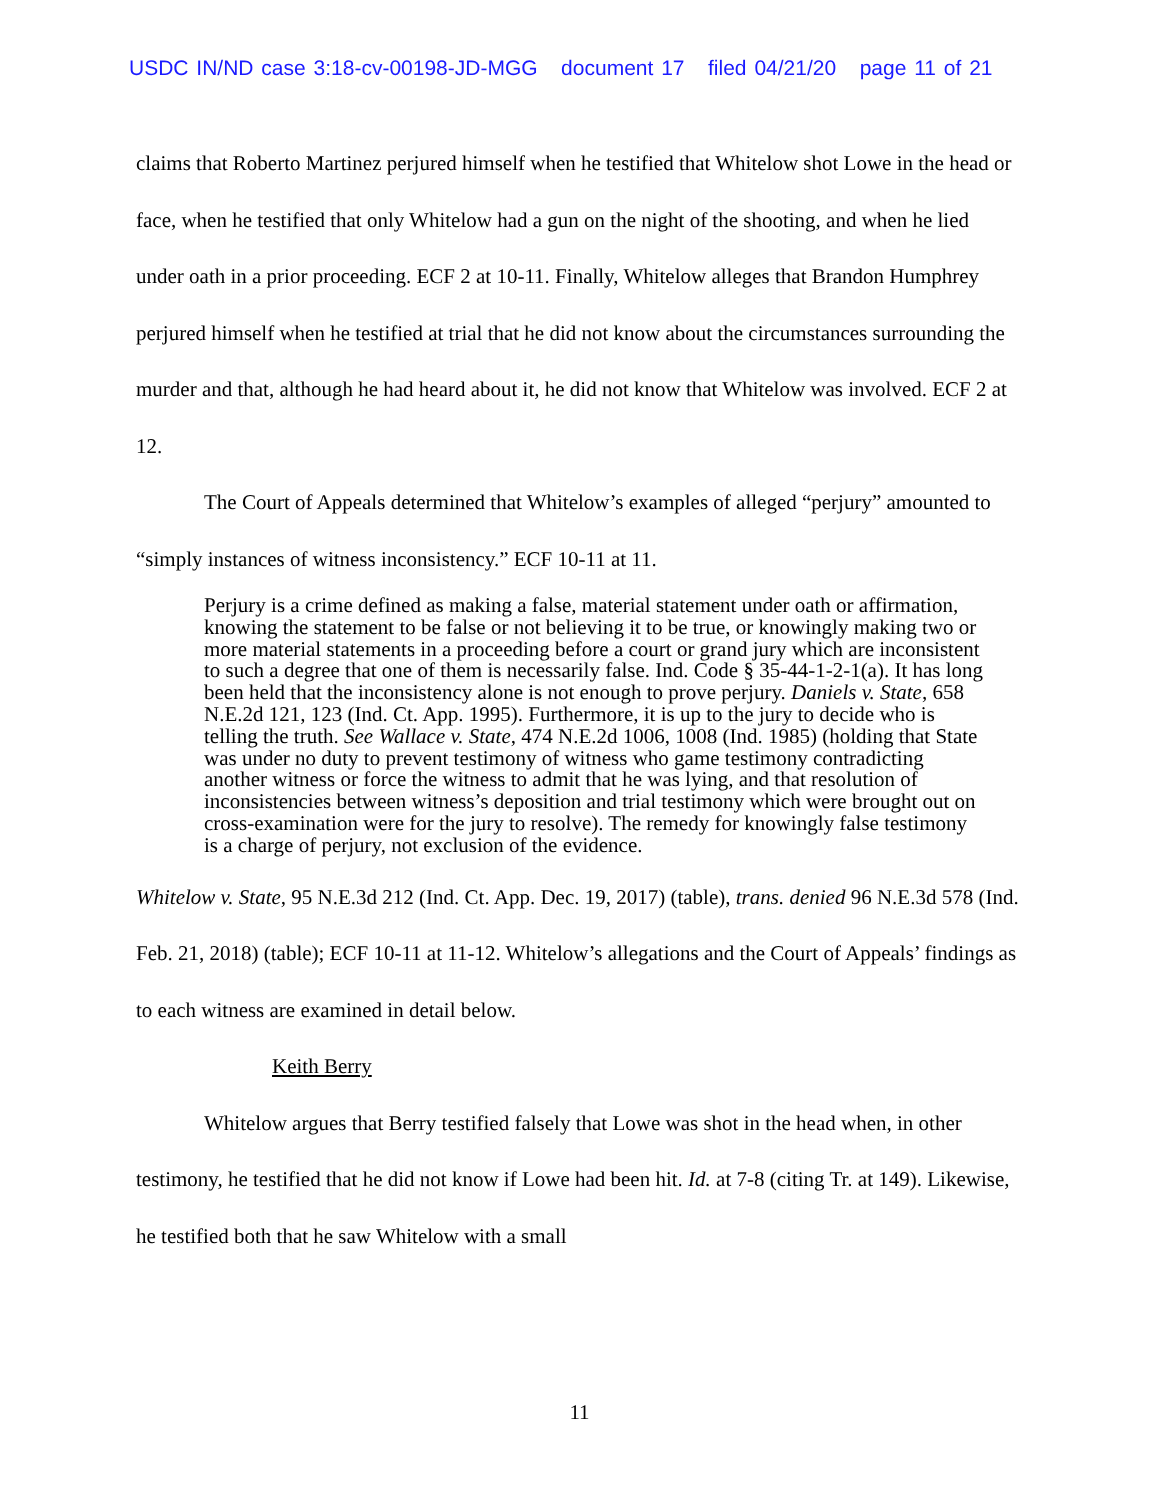USDC IN/ND case 3:18-cv-00198-JD-MGG document 17 filed 04/21/20 page 11 of 21
claims that Roberto Martinez perjured himself when he testified that Whitelow shot Lowe in the head or face, when he testified that only Whitelow had a gun on the night of the shooting, and when he lied under oath in a prior proceeding. ECF 2 at 10-11. Finally, Whitelow alleges that Brandon Humphrey perjured himself when he testified at trial that he did not know about the circumstances surrounding the murder and that, although he had heard about it, he did not know that Whitelow was involved. ECF 2 at 12.
The Court of Appeals determined that Whitelow’s examples of alleged “perjury” amounted to “simply instances of witness inconsistency.” ECF 10-11 at 11.
Perjury is a crime defined as making a false, material statement under oath or affirmation, knowing the statement to be false or not believing it to be true, or knowingly making two or more material statements in a proceeding before a court or grand jury which are inconsistent to such a degree that one of them is necessarily false. Ind. Code § 35-44-1-2-1(a). It has long been held that the inconsistency alone is not enough to prove perjury. Daniels v. State, 658 N.E.2d 121, 123 (Ind. Ct. App. 1995). Furthermore, it is up to the jury to decide who is telling the truth. See Wallace v. State, 474 N.E.2d 1006, 1008 (Ind. 1985) (holding that State was under no duty to prevent testimony of witness who game testimony contradicting another witness or force the witness to admit that he was lying, and that resolution of inconsistencies between witness’s deposition and trial testimony which were brought out on cross-examination were for the jury to resolve). The remedy for knowingly false testimony is a charge of perjury, not exclusion of the evidence.
Whitelow v. State, 95 N.E.3d 212 (Ind. Ct. App. Dec. 19, 2017) (table), trans. denied 96 N.E.3d 578 (Ind. Feb. 21, 2018) (table); ECF 10-11 at 11-12. Whitelow’s allegations and the Court of Appeals’ findings as to each witness are examined in detail below.
Keith Berry
Whitelow argues that Berry testified falsely that Lowe was shot in the head when, in other testimony, he testified that he did not know if Lowe had been hit. Id. at 7-8 (citing Tr. at 149). Likewise, he testified both that he saw Whitelow with a small
11